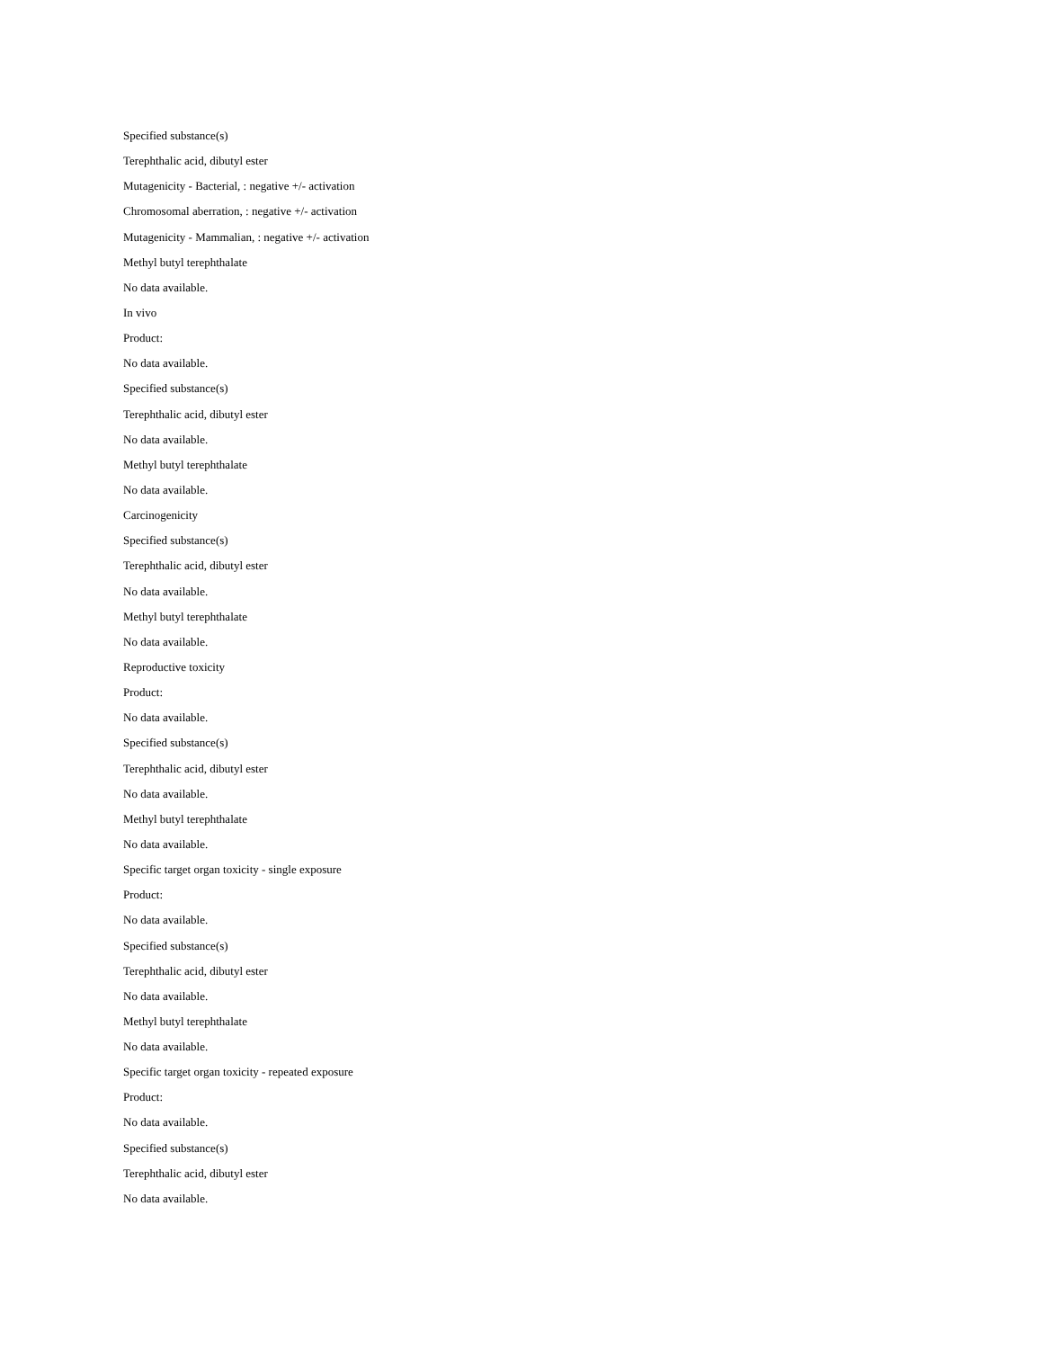Specified substance(s)
Terephthalic acid, dibutyl ester
Mutagenicity - Bacterial, : negative +/- activation
Chromosomal aberration, : negative +/- activation
Mutagenicity - Mammalian, : negative +/- activation
Methyl butyl terephthalate
No data available.
In vivo
Product:
No data available.
Specified substance(s)
Terephthalic acid, dibutyl ester
No data available.
Methyl butyl terephthalate
No data available.
Carcinogenicity
Specified substance(s)
Terephthalic acid, dibutyl ester
No data available.
Methyl butyl terephthalate
No data available.
Reproductive toxicity
Product:
No data available.
Specified substance(s)
Terephthalic acid, dibutyl ester
No data available.
Methyl butyl terephthalate
No data available.
Specific target organ toxicity - single exposure
Product:
No data available.
Specified substance(s)
Terephthalic acid, dibutyl ester
No data available.
Methyl butyl terephthalate
No data available.
Specific target organ toxicity - repeated exposure
Product:
No data available.
Specified substance(s)
Terephthalic acid, dibutyl ester
No data available.